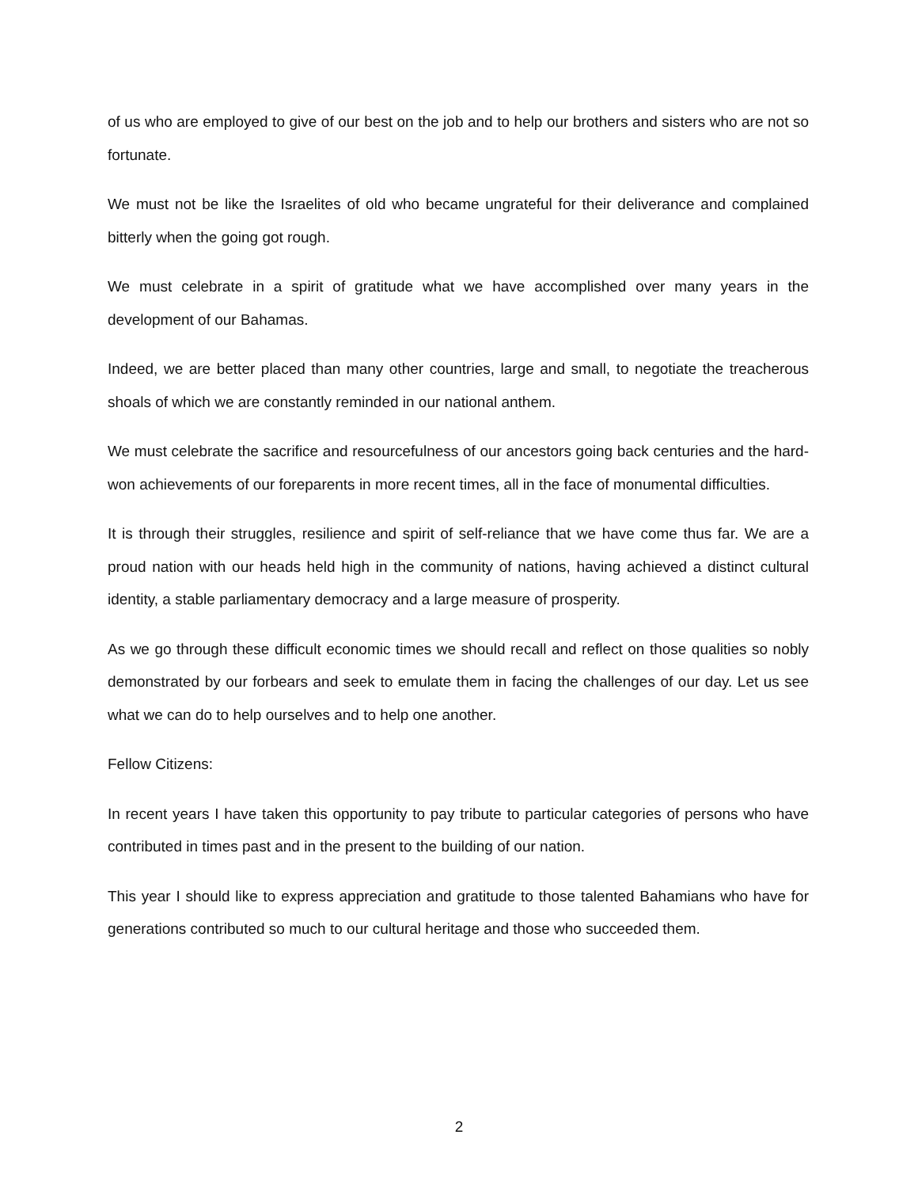of us who are employed to give of our best on the job and to help our brothers and sisters who are not so fortunate.
We must not be like the Israelites of old who became ungrateful for their deliverance and complained bitterly when the going got rough.
We must celebrate in a spirit of gratitude what we have accomplished over many years in the development of our Bahamas.
Indeed, we are better placed than many other countries, large and small, to negotiate the treacherous shoals of which we are constantly reminded in our national anthem.
We must celebrate the sacrifice and resourcefulness of our ancestors going back centuries and the hard-won achievements of our foreparents in more recent times, all in the face of monumental difficulties.
It is through their struggles, resilience and spirit of self-reliance that we have come thus far. We are a proud nation with our heads held high in the community of nations, having achieved a distinct cultural identity, a stable parliamentary democracy and a large measure of prosperity.
As we go through these difficult economic times we should recall and reflect on those qualities so nobly demonstrated by our forbears and seek to emulate them in facing the challenges of our day. Let us see what we can do to help ourselves and to help one another.
Fellow Citizens:
In recent years I have taken this opportunity to pay tribute to particular categories of persons who have contributed in times past and in the present to the building of our nation.
This year I should like to express appreciation and gratitude to those talented Bahamians who have for generations contributed so much to our cultural heritage and those who succeeded them.
2